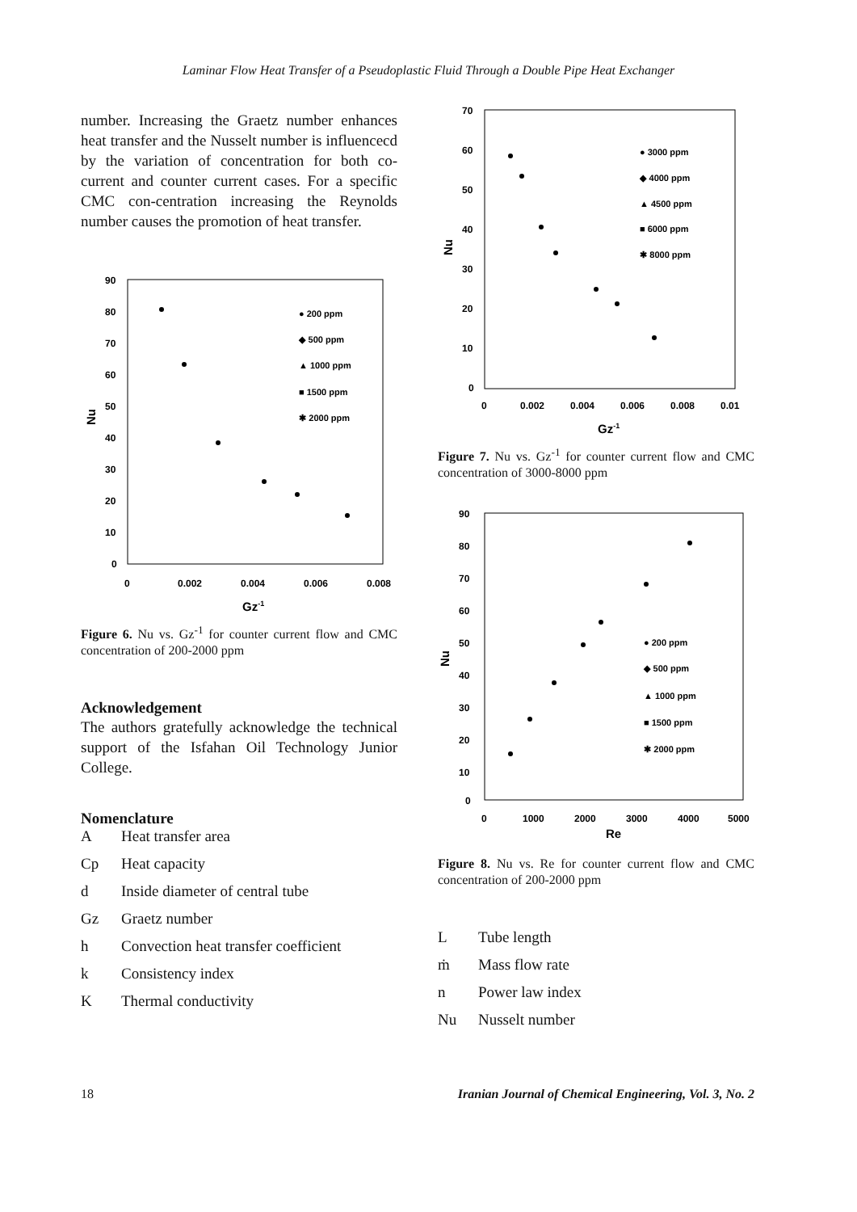Laminar Flow Heat Transfer of a Pseudoplastic Fluid Through a Double Pipe Heat Exchanger
number. Increasing the Graetz number enhances heat transfer and the Nusselt number is influencecd by the variation of concentration for both co-current and counter current cases. For a specific CMC con-centration increasing the Reynolds number causes the promotion of heat transfer.
90
80
70
60
50
40
30
20
10
0
0
0.002
0.004
0.006
0.008
Gz-1
Nu
● 200 ppm
◆ 500 ppm
▲ 1000 ppm
■ 1500 ppm
✱ 2000 ppm
Figure 6. Nu vs. Gz<sup>-1</sup> for counter current flow and CMC concentration of 200-2000 ppm
Acknowledgement
The authors gratefully acknowledge the technical support of the Isfahan Oil Technology Junior College.
Nomenclature
A Heat transfer area
Cp Heat capacity
d Inside diameter of central tube
Gz Graetz number
h Convection heat transfer coefficient
k Consistency index
K Thermal conductivity
70
60
50
40
30
20
10
0
0
0.002
0.004
0.006
0.008
0.01
Gz-1
Nu
● 3000 ppm
◆ 4000 ppm
▲ 4500 ppm
■ 6000 ppm
✱ 8000 ppm
Figure 7. Nu vs. Gz<sup>-1</sup> for counter current flow and CMC concentration of 3000-8000 ppm
90
80
70
60
50
40
30
20
10
0
0
1000
2000
3000
4000
5000
Re
Nu
● 200 ppm
◆ 500 ppm
▲ 1000 ppm
■ 1500 ppm
✱ 2000 ppm
Figure 8. Nu vs. Re for counter current flow and CMC concentration of 200-2000 ppm
L Tube length
ṁ Mass flow rate
n Power law index
Nu Nusselt number
18 Iranian Journal of Chemical Engineering, Vol. 3, No. 2